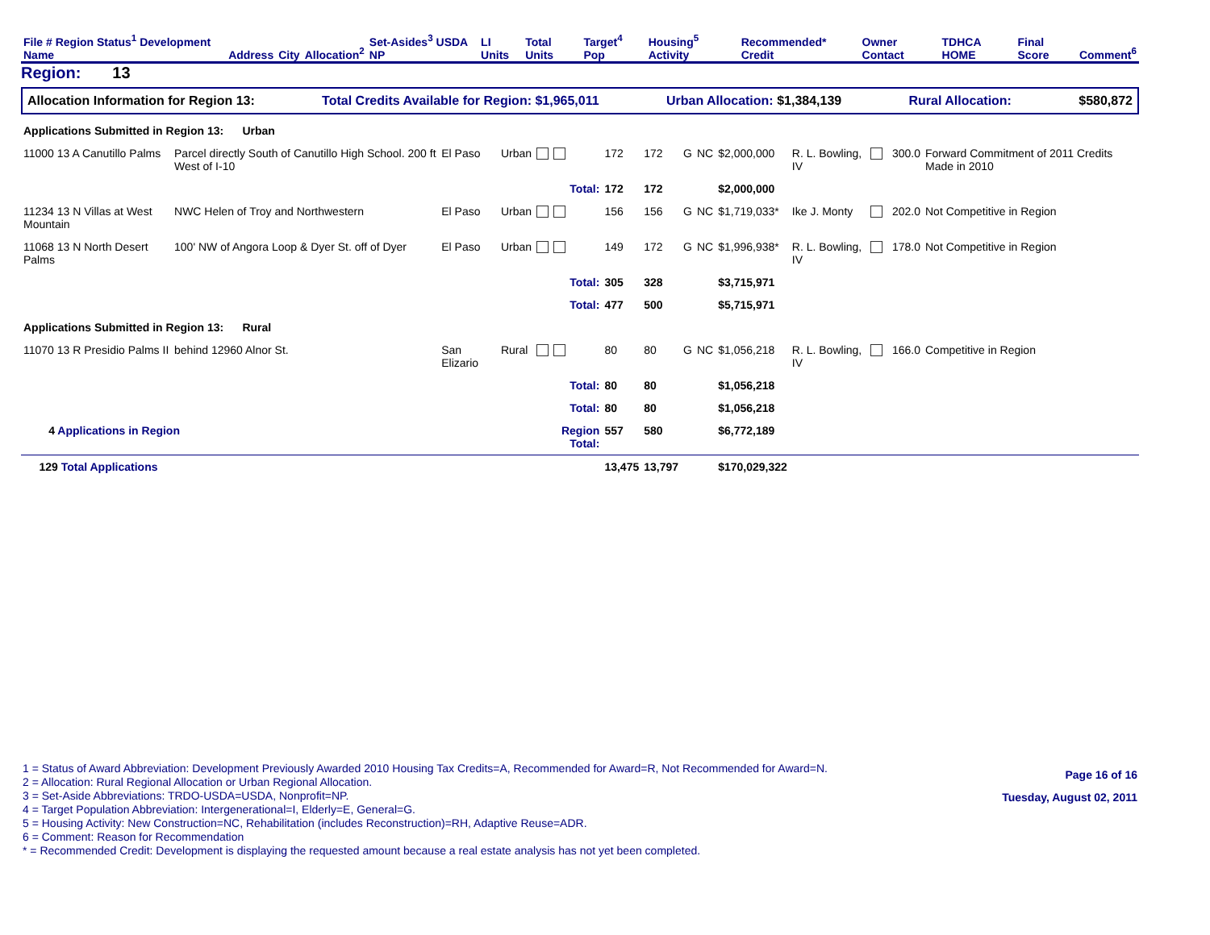| File # Region Status<sup>1</sup> Development Name | Address | City | Allocation<sup>2</sup> | Set-Asides<sup>3</sup> USDA NP | LI Units | Total Units | Target<sup>4</sup> Pop | Housing<sup>5</sup> Activity | Recommended* Credit | Owner Contact | TDHCA HOME | Final Score | Comment<sup>6</sup> |
| --- | --- | --- | --- | --- | --- | --- | --- | --- | --- | --- | --- | --- | --- |
Region: 13
Allocation Information for Region 13: Total Credits Available for Region: $1,965,011 Urban Allocation: $1,384,139 Rural Allocation: $580,872
| Applications Submitted in Region 13: Urban | | | | | | | | | | | | | |
| 11000 13 A Canutillo Palms | Parcel directly South of Canutillo High School. 200 ft West of I-10 | El Paso | Urban | | 172 | 172 | G | NC | $2,000,000 | R. L. Bowling, IV | | 300.0 | Forward Commitment of 2011 Credits Made in 2010 |
| | | | | Total: | 172 | 172 | | | $2,000,000 | | | | |
| 11234 13 N Villas at West Mountain | NWC Helen of Troy and Northwestern | El Paso | Urban | | 156 | 156 | G | NC | $1,719,033* | Ike J. Monty | | 202.0 | Not Competitive in Region |
| 11068 13 N North Desert Palms | 100' NW of Angora Loop & Dyer St. off of Dyer | El Paso | Urban | | 149 | 172 | G | NC | $1,996,938* | R. L. Bowling, IV | | 178.0 | Not Competitive in Region |
| | | | | Total: | 305 | 328 | | | $3,715,971 | | | | |
| | | | | Total: | 477 | 500 | | | $5,715,971 | | | | |
| Applications Submitted in Region 13: Rural | | | | | | | | | | | | | |
| 11070 13 R Presidio Palms II | behind 12960 Alnor St. | San Elizario | Rural | | 80 | 80 | G | NC | $1,056,218 | R. L. Bowling, IV | | 166.0 | Competitive in Region |
| | | | | Total: | 80 | 80 | | | $1,056,218 | | | | |
| | | | | Total: | 80 | 80 | | | $1,056,218 | | | | |
| 4 Applications in Region | | | | Region Total: | 557 | 580 | | | $6,772,189 | | | | |
| 129 Total Applications | | | | | 13,475 | 13,797 | | | $170,029,322 | | | | |
1 = Status of Award Abbreviation: Development Previously Awarded 2010 Housing Tax Credits=A, Recommended for Award=R, Not Recommended for Award=N.
2 = Allocation: Rural Regional Allocation or Urban Regional Allocation.
3 = Set-Aside Abbreviations: TRDO-USDA=USDA, Nonprofit=NP.
4 = Target Population Abbreviation: Intergenerational=I, Elderly=E, General=G.
5 = Housing Activity: New Construction=NC, Rehabilitation (includes Reconstruction)=RH, Adaptive Reuse=ADR.
6 = Comment: Reason for Recommendation
* = Recommended Credit: Development is displaying the requested amount because a real estate analysis has not yet been completed.
Page 16 of 16
Tuesday, August 02, 2011